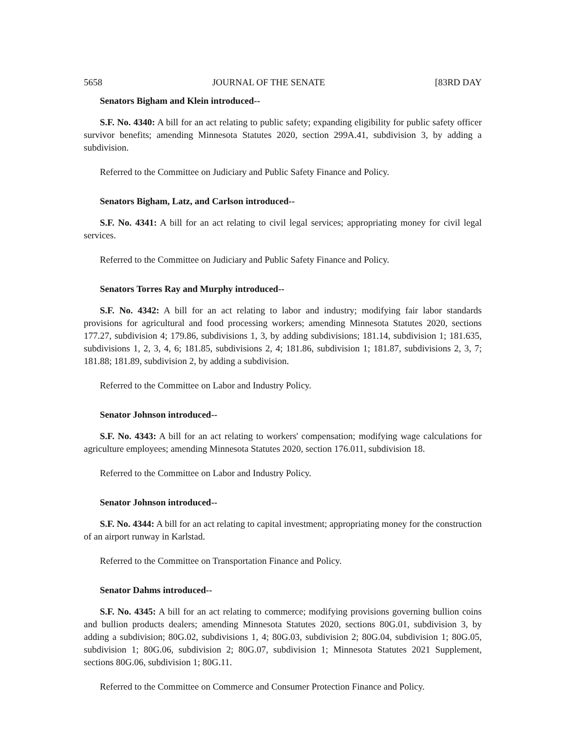5658 JOURNAL OF THE SENATE [83RD DAY
Senators Bigham and Klein introduced--
S.F. No. 4340: A bill for an act relating to public safety; expanding eligibility for public safety officer survivor benefits; amending Minnesota Statutes 2020, section 299A.41, subdivision 3, by adding a subdivision.
Referred to the Committee on Judiciary and Public Safety Finance and Policy.
Senators Bigham, Latz, and Carlson introduced--
S.F. No. 4341: A bill for an act relating to civil legal services; appropriating money for civil legal services.
Referred to the Committee on Judiciary and Public Safety Finance and Policy.
Senators Torres Ray and Murphy introduced--
S.F. No. 4342: A bill for an act relating to labor and industry; modifying fair labor standards provisions for agricultural and food processing workers; amending Minnesota Statutes 2020, sections 177.27, subdivision 4; 179.86, subdivisions 1, 3, by adding subdivisions; 181.14, subdivision 1; 181.635, subdivisions 1, 2, 3, 4, 6; 181.85, subdivisions 2, 4; 181.86, subdivision 1; 181.87, subdivisions 2, 3, 7; 181.88; 181.89, subdivision 2, by adding a subdivision.
Referred to the Committee on Labor and Industry Policy.
Senator Johnson introduced--
S.F. No. 4343: A bill for an act relating to workers' compensation; modifying wage calculations for agriculture employees; amending Minnesota Statutes 2020, section 176.011, subdivision 18.
Referred to the Committee on Labor and Industry Policy.
Senator Johnson introduced--
S.F. No. 4344: A bill for an act relating to capital investment; appropriating money for the construction of an airport runway in Karlstad.
Referred to the Committee on Transportation Finance and Policy.
Senator Dahms introduced--
S.F. No. 4345: A bill for an act relating to commerce; modifying provisions governing bullion coins and bullion products dealers; amending Minnesota Statutes 2020, sections 80G.01, subdivision 3, by adding a subdivision; 80G.02, subdivisions 1, 4; 80G.03, subdivision 2; 80G.04, subdivision 1; 80G.05, subdivision 1; 80G.06, subdivision 2; 80G.07, subdivision 1; Minnesota Statutes 2021 Supplement, sections 80G.06, subdivision 1; 80G.11.
Referred to the Committee on Commerce and Consumer Protection Finance and Policy.